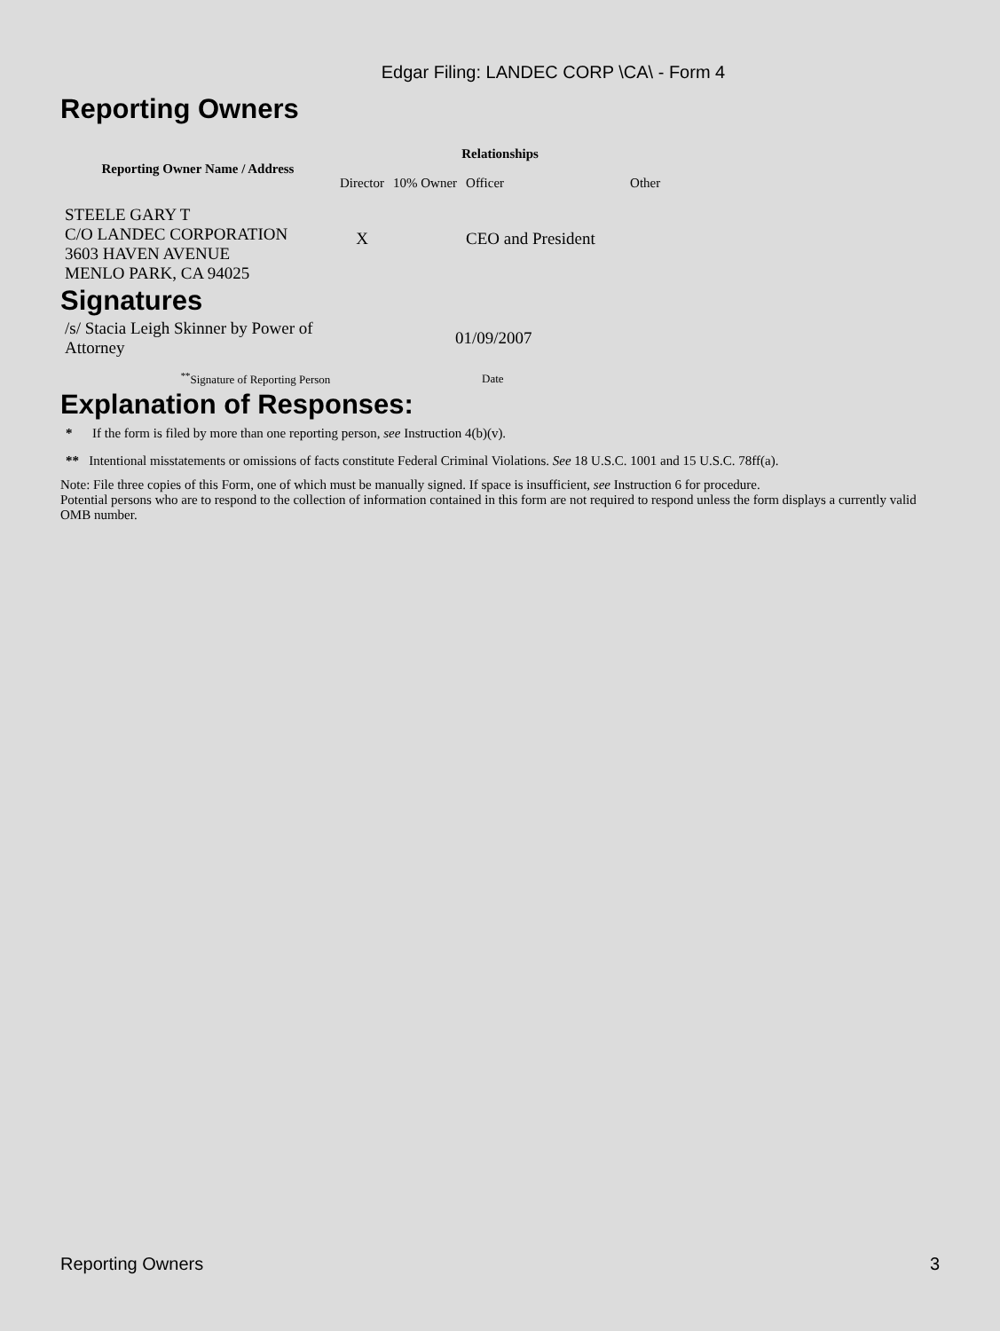Edgar Filing: LANDEC CORP \CA\ - Form 4
Reporting Owners
| Reporting Owner Name / Address | Relationships | | | |
| --- | --- | --- | --- | --- |
| | Director | 10% Owner | Officer | Other |
| STEELE GARY T C/O LANDEC CORPORATION 3603 HAVEN AVENUE MENLO PARK, CA 94025 | X | | CEO and President | |
Signatures
| /s/ Stacia Leigh Skinner by Power of Attorney | 01/09/2007 |
| <sup>**</sup> Signature of Reporting Person | Date |
Explanation of Responses:
* If the form is filed by more than one reporting person, see Instruction 4(b)(v).
** Intentional misstatements or omissions of facts constitute Federal Criminal Violations. See 18 U.S.C. 1001 and 15 U.S.C. 78ff(a).
Note: File three copies of this Form, one of which must be manually signed. If space is insufficient, see Instruction 6 for procedure.
Potential persons who are to respond to the collection of information contained in this form are not required to respond unless the form displays a currently valid OMB number.
Reporting Owners 3